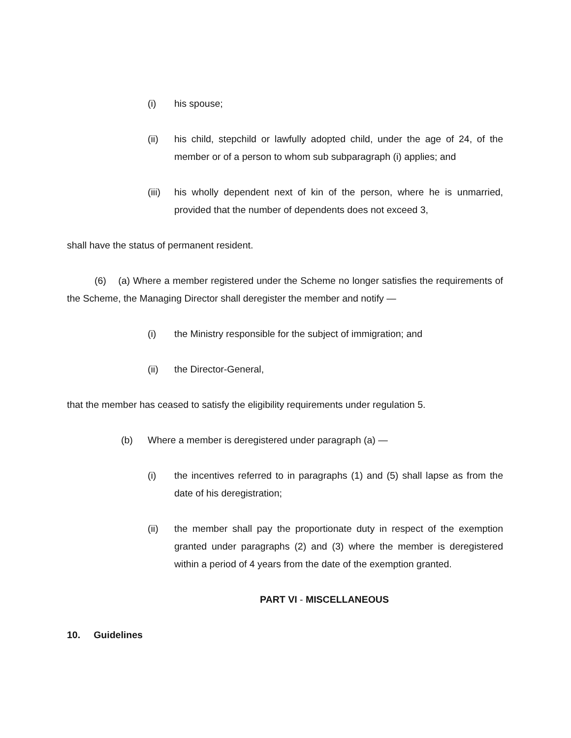(i) his spouse;
(ii) his child, stepchild or lawfully adopted child, under the age of 24, of the member or of a person to whom sub subparagraph (i) applies; and
(iii) his wholly dependent next of kin of the person, where he is unmarried, provided that the number of dependents does not exceed 3,
shall have the status of permanent resident.
(6) (a) Where a member registered under the Scheme no longer satisfies the requirements of the Scheme, the Managing Director shall deregister the member and notify —
(i) the Ministry responsible for the subject of immigration; and
(ii) the Director-General,
that the member has ceased to satisfy the eligibility requirements under regulation 5.
(b) Where a member is deregistered under paragraph (a) —
(i) the incentives referred to in paragraphs (1) and (5) shall lapse as from the date of his deregistration;
(ii) the member shall pay the proportionate duty in respect of the exemption granted under paragraphs (2) and (3) where the member is deregistered within a period of 4 years from the date of the exemption granted.
PART VI - MISCELLANEOUS
10. Guidelines